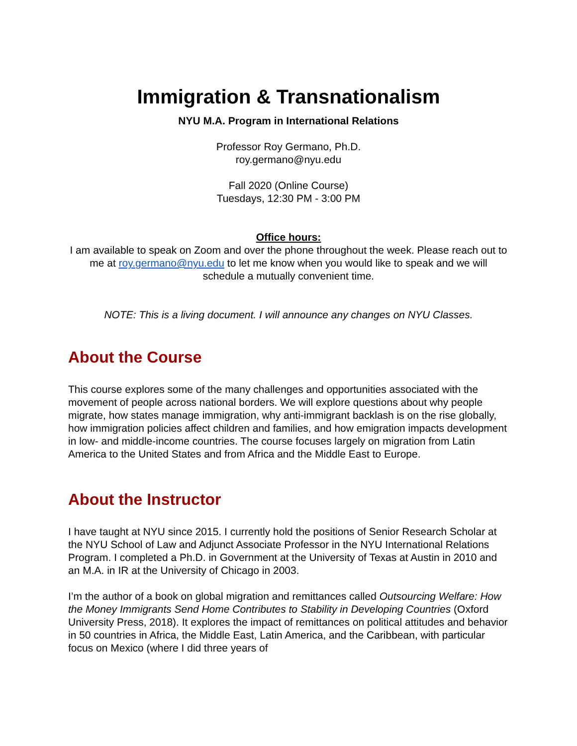Immigration & Transnationalism
NYU M.A. Program in International Relations
Professor Roy Germano, Ph.D.
roy.germano@nyu.edu
Fall 2020 (Online Course)
Tuesdays, 12:30 PM - 3:00 PM
Office hours:
I am available to speak on Zoom and over the phone throughout the week. Please reach out to me at roy.germano@nyu.edu to let me know when you would like to speak and we will schedule a mutually convenient time.
NOTE: This is a living document. I will announce any changes on NYU Classes.
About the Course
This course explores some of the many challenges and opportunities associated with the movement of people across national borders. We will explore questions about why people migrate, how states manage immigration, why anti-immigrant backlash is on the rise globally, how immigration policies affect children and families, and how emigration impacts development in low- and middle-income countries. The course focuses largely on migration from Latin America to the United States and from Africa and the Middle East to Europe.
About the Instructor
I have taught at NYU since 2015. I currently hold the positions of Senior Research Scholar at the NYU School of Law and Adjunct Associate Professor in the NYU International Relations Program. I completed a Ph.D. in Government at the University of Texas at Austin in 2010 and an M.A. in IR at the University of Chicago in 2003.
I’m the author of a book on global migration and remittances called Outsourcing Welfare: How the Money Immigrants Send Home Contributes to Stability in Developing Countries (Oxford University Press, 2018). It explores the impact of remittances on political attitudes and behavior in 50 countries in Africa, the Middle East, Latin America, and the Caribbean, with particular focus on Mexico (where I did three years of